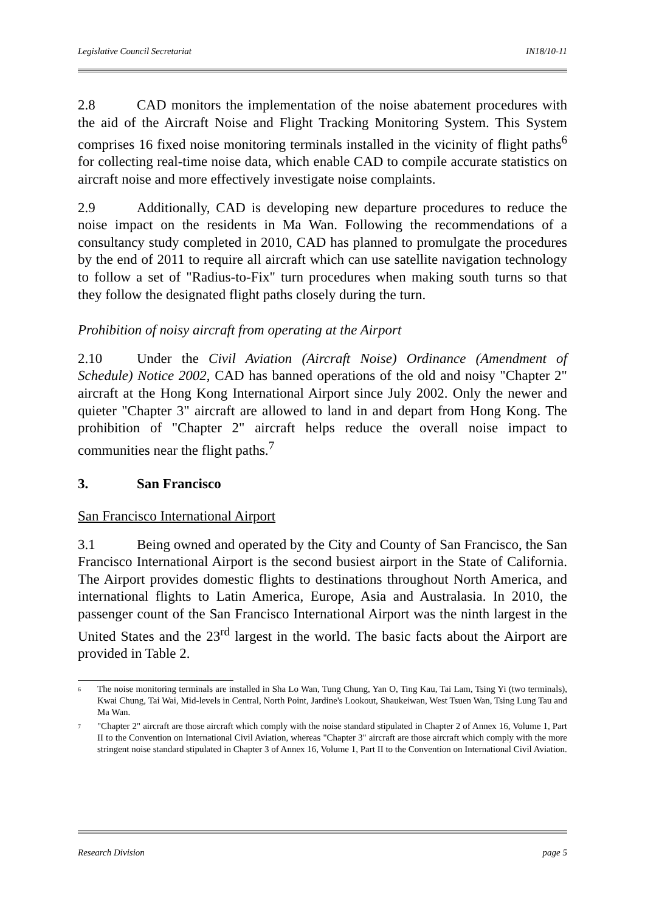Legislative Council Secretariat IN18/10-11
2.8 CAD monitors the implementation of the noise abatement procedures with the aid of the Aircraft Noise and Flight Tracking Monitoring System. This System comprises 16 fixed noise monitoring terminals installed in the vicinity of flight paths<sup>6</sup> for collecting real-time noise data, which enable CAD to compile accurate statistics on aircraft noise and more effectively investigate noise complaints.
2.9 Additionally, CAD is developing new departure procedures to reduce the noise impact on the residents in Ma Wan. Following the recommendations of a consultancy study completed in 2010, CAD has planned to promulgate the procedures by the end of 2011 to require all aircraft which can use satellite navigation technology to follow a set of "Radius-to-Fix" turn procedures when making south turns so that they follow the designated flight paths closely during the turn.
Prohibition of noisy aircraft from operating at the Airport
2.10 Under the Civil Aviation (Aircraft Noise) Ordinance (Amendment of Schedule) Notice 2002, CAD has banned operations of the old and noisy "Chapter 2" aircraft at the Hong Kong International Airport since July 2002. Only the newer and quieter "Chapter 3" aircraft are allowed to land in and depart from Hong Kong. The prohibition of "Chapter 2" aircraft helps reduce the overall noise impact to communities near the flight paths.<sup>7</sup>
3. San Francisco
San Francisco International Airport
3.1 Being owned and operated by the City and County of San Francisco, the San Francisco International Airport is the second busiest airport in the State of California. The Airport provides domestic flights to destinations throughout North America, and international flights to Latin America, Europe, Asia and Australasia. In 2010, the passenger count of the San Francisco International Airport was the ninth largest in the United States and the 23<sup>rd</sup> largest in the world. The basic facts about the Airport are provided in Table 2.
6 The noise monitoring terminals are installed in Sha Lo Wan, Tung Chung, Yan O, Ting Kau, Tai Lam, Tsing Yi (two terminals), Kwai Chung, Tai Wai, Mid-levels in Central, North Point, Jardine's Lookout, Shaukeiwan, West Tsuen Wan, Tsing Lung Tau and Ma Wan.
7 "Chapter 2" aircraft are those aircraft which comply with the noise standard stipulated in Chapter 2 of Annex 16, Volume 1, Part II to the Convention on International Civil Aviation, whereas "Chapter 3" aircraft are those aircraft which comply with the more stringent noise standard stipulated in Chapter 3 of Annex 16, Volume 1, Part II to the Convention on International Civil Aviation.
Research Division page 5